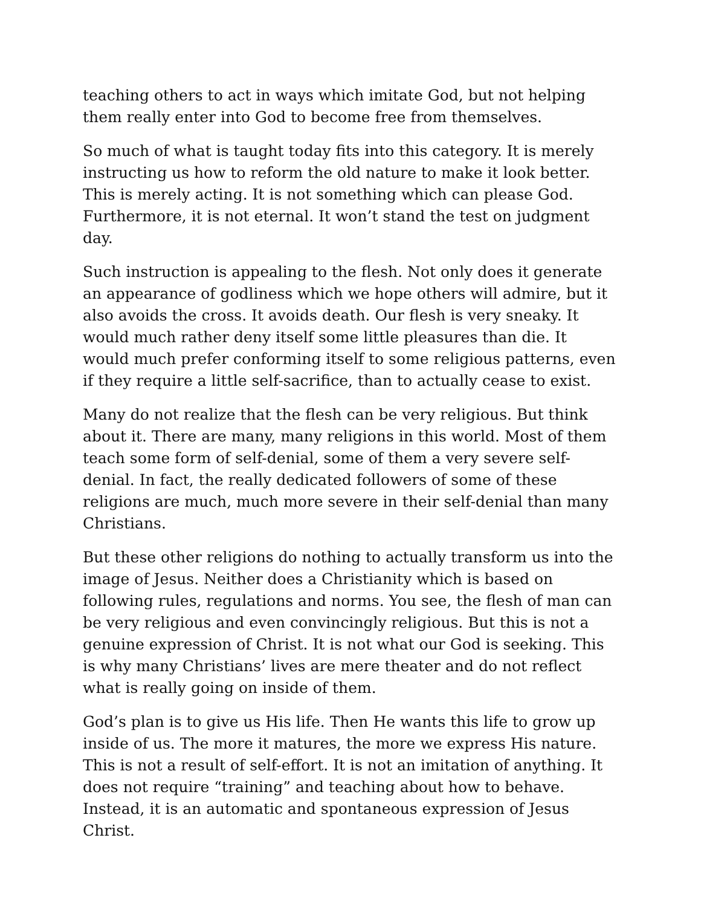teaching others to act in ways which imitate God, but not helping them really enter into God to become free from themselves.
So much of what is taught today fits into this category. It is merely instructing us how to reform the old nature to make it look better. This is merely acting. It is not something which can please God. Furthermore, it is not eternal. It won’t stand the test on judgment day.
Such instruction is appealing to the flesh. Not only does it generate an appearance of godliness which we hope others will admire, but it also avoids the cross. It avoids death. Our flesh is very sneaky. It would much rather deny itself some little pleasures than die. It would much prefer conforming itself to some religious patterns, even if they require a little self-sacrifice, than to actually cease to exist.
Many do not realize that the flesh can be very religious. But think about it. There are many, many religions in this world. Most of them teach some form of self-denial, some of them a very severe self-denial. In fact, the really dedicated followers of some of these religions are much, much more severe in their self-denial than many Christians.
But these other religions do nothing to actually transform us into the image of Jesus. Neither does a Christianity which is based on following rules, regulations and norms. You see, the flesh of man can be very religious and even convincingly religious. But this is not a genuine expression of Christ. It is not what our God is seeking. This is why many Christians’ lives are mere theater and do not reflect what is really going on inside of them.
God’s plan is to give us His life. Then He wants this life to grow up inside of us. The more it matures, the more we express His nature. This is not a result of self-effort. It is not an imitation of anything. It does not require “training” and teaching about how to behave. Instead, it is an automatic and spontaneous expression of Jesus Christ.